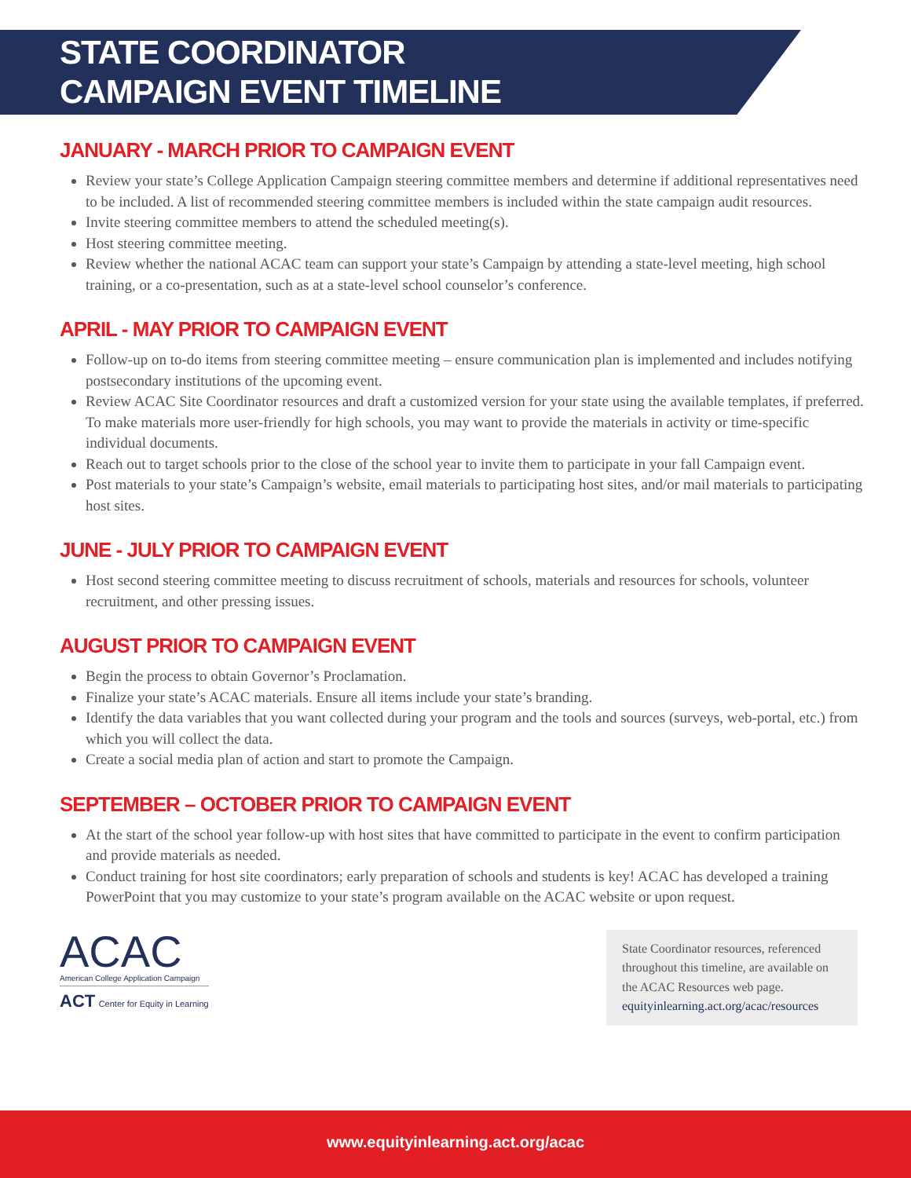STATE COORDINATOR
CAMPAIGN EVENT TIMELINE
JANUARY - MARCH PRIOR TO CAMPAIGN EVENT
Review your state’s College Application Campaign steering committee members and determine if additional representatives need to be included. A list of recommended steering committee members is included within the state campaign audit resources.
Invite steering committee members to attend the scheduled meeting(s).
Host steering committee meeting.
Review whether the national ACAC team can support your state’s Campaign by attending a state-level meeting, high school training, or a co-presentation, such as at a state-level school counselor’s conference.
APRIL - MAY PRIOR TO CAMPAIGN EVENT
Follow-up on to-do items from steering committee meeting – ensure communication plan is implemented and includes notifying postsecondary institutions of the upcoming event.
Review ACAC Site Coordinator resources and draft a customized version for your state using the available templates, if preferred. To make materials more user-friendly for high schools, you may want to provide the materials in activity or time-specific individual documents.
Reach out to target schools prior to the close of the school year to invite them to participate in your fall Campaign event.
Post materials to your state’s Campaign’s website, email materials to participating host sites, and/or mail materials to participating host sites.
JUNE - JULY PRIOR TO CAMPAIGN EVENT
Host second steering committee meeting to discuss recruitment of schools, materials and resources for schools, volunteer recruitment, and other pressing issues.
AUGUST PRIOR TO CAMPAIGN EVENT
Begin the process to obtain Governor’s Proclamation.
Finalize your state’s ACAC materials. Ensure all items include your state’s branding.
Identify the data variables that you want collected during your program and the tools and sources (surveys, web-portal, etc.) from which you will collect the data.
Create a social media plan of action and start to promote the Campaign.
SEPTEMBER – OCTOBER PRIOR TO CAMPAIGN EVENT
At the start of the school year follow-up with host sites that have committed to participate in the event to confirm participation and provide materials as needed.
Conduct training for host site coordinators; early preparation of schools and students is key! ACAC has developed a training PowerPoint that you may customize to your state’s program available on the ACAC website or upon request.
ACAC
American College Application Campaign
ACT Center for Equity in Learning
State Coordinator resources, referenced throughout this timeline, are available on the ACAC Resources web page. equityinlearning.act.org/acac/resources
www.equityinlearning.act.org/acac